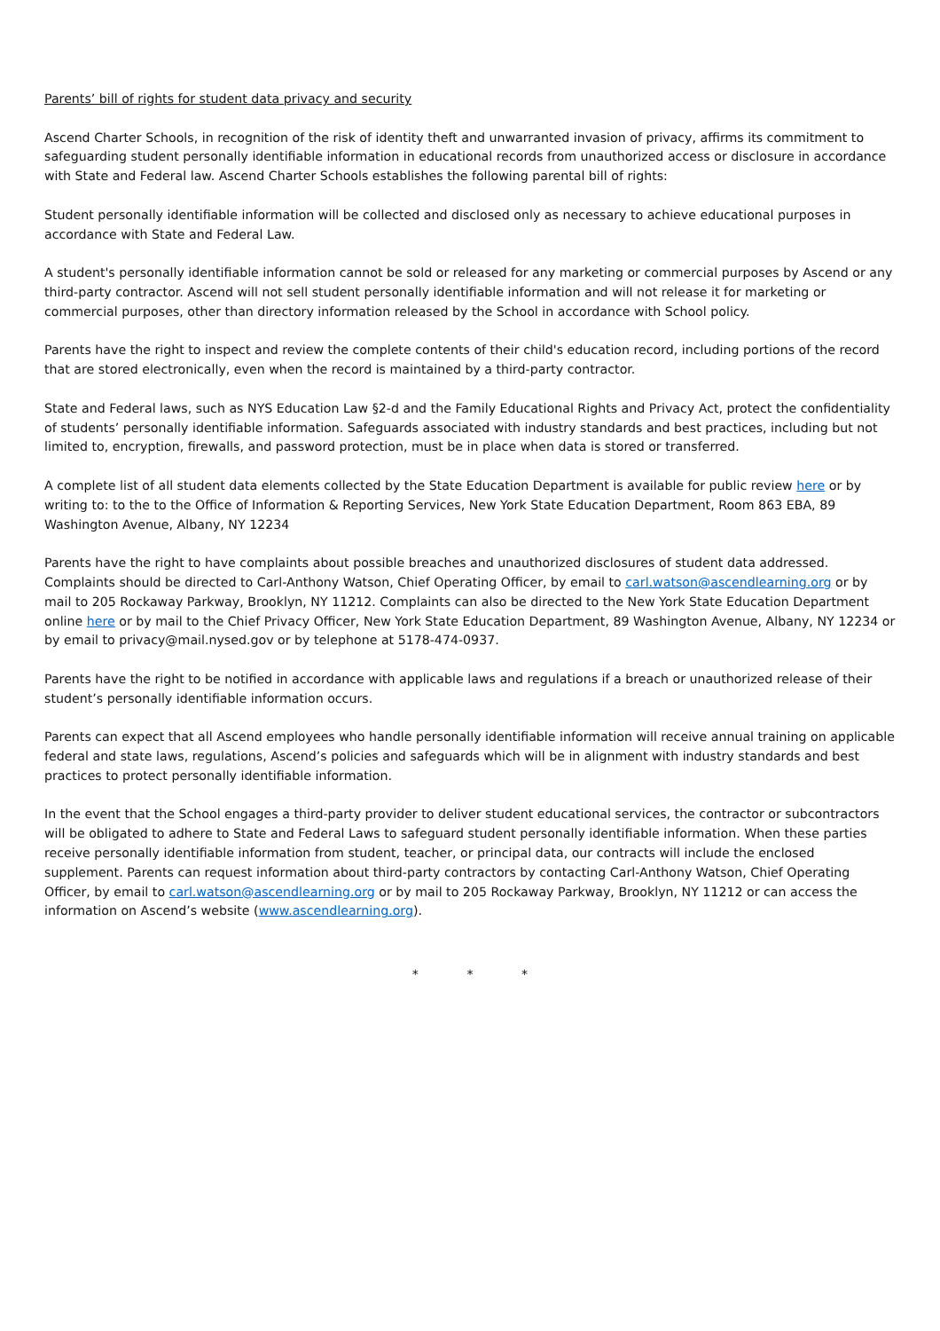Parents’ bill of rights for student data privacy and security
Ascend Charter Schools, in recognition of the risk of identity theft and unwarranted invasion of privacy, affirms its commitment to safeguarding student personally identifiable information in educational records from unauthorized access or disclosure in accordance with State and Federal law. Ascend Charter Schools establishes the following parental bill of rights:
Student personally identifiable information will be collected and disclosed only as necessary to achieve educational purposes in accordance with State and Federal Law.
A student's personally identifiable information cannot be sold or released for any marketing or commercial purposes by Ascend or any third-party contractor. Ascend will not sell student personally identifiable information and will not release it for marketing or commercial purposes, other than directory information released by the School in accordance with School policy.
Parents have the right to inspect and review the complete contents of their child's education record, including portions of the record that are stored electronically, even when the record is maintained by a third-party contractor.
State and Federal laws, such as NYS Education Law §2-d and the Family Educational Rights and Privacy Act, protect the confidentiality of students’ personally identifiable information. Safeguards associated with industry standards and best practices, including but not limited to, encryption, firewalls, and password protection, must be in place when data is stored or transferred.
A complete list of all student data elements collected by the State Education Department is available for public review here or by writing to: to the to the Office of Information & Reporting Services, New York State Education Department, Room 863 EBA, 89 Washington Avenue, Albany, NY 12234
Parents have the right to have complaints about possible breaches and unauthorized disclosures of student data addressed. Complaints should be directed to Carl-Anthony Watson, Chief Operating Officer, by email to carl.watson@ascendlearning.org or by mail to 205 Rockaway Parkway, Brooklyn, NY 11212. Complaints can also be directed to the New York State Education Department online here or by mail to the Chief Privacy Officer, New York State Education Department, 89 Washington Avenue, Albany, NY 12234 or by email to privacy@mail.nysed.gov or by telephone at 5178-474-0937.
Parents have the right to be notified in accordance with applicable laws and regulations if a breach or unauthorized release of their student’s personally identifiable information occurs.
Parents can expect that all Ascend employees who handle personally identifiable information will receive annual training on applicable federal and state laws, regulations, Ascend’s policies and safeguards which will be in alignment with industry standards and best practices to protect personally identifiable information.
In the event that the School engages a third-party provider to deliver student educational services, the contractor or subcontractors will be obligated to adhere to State and Federal Laws to safeguard student personally identifiable information. When these parties receive personally identifiable information from student, teacher, or principal data, our contracts will include the enclosed supplement. Parents can request information about third-party contractors by contacting Carl-Anthony Watson, Chief Operating Officer, by email to carl.watson@ascendlearning.org or by mail to 205 Rockaway Parkway, Brooklyn, NY 11212 or can access the information on Ascend’s website (www.ascendlearning.org).
* * *